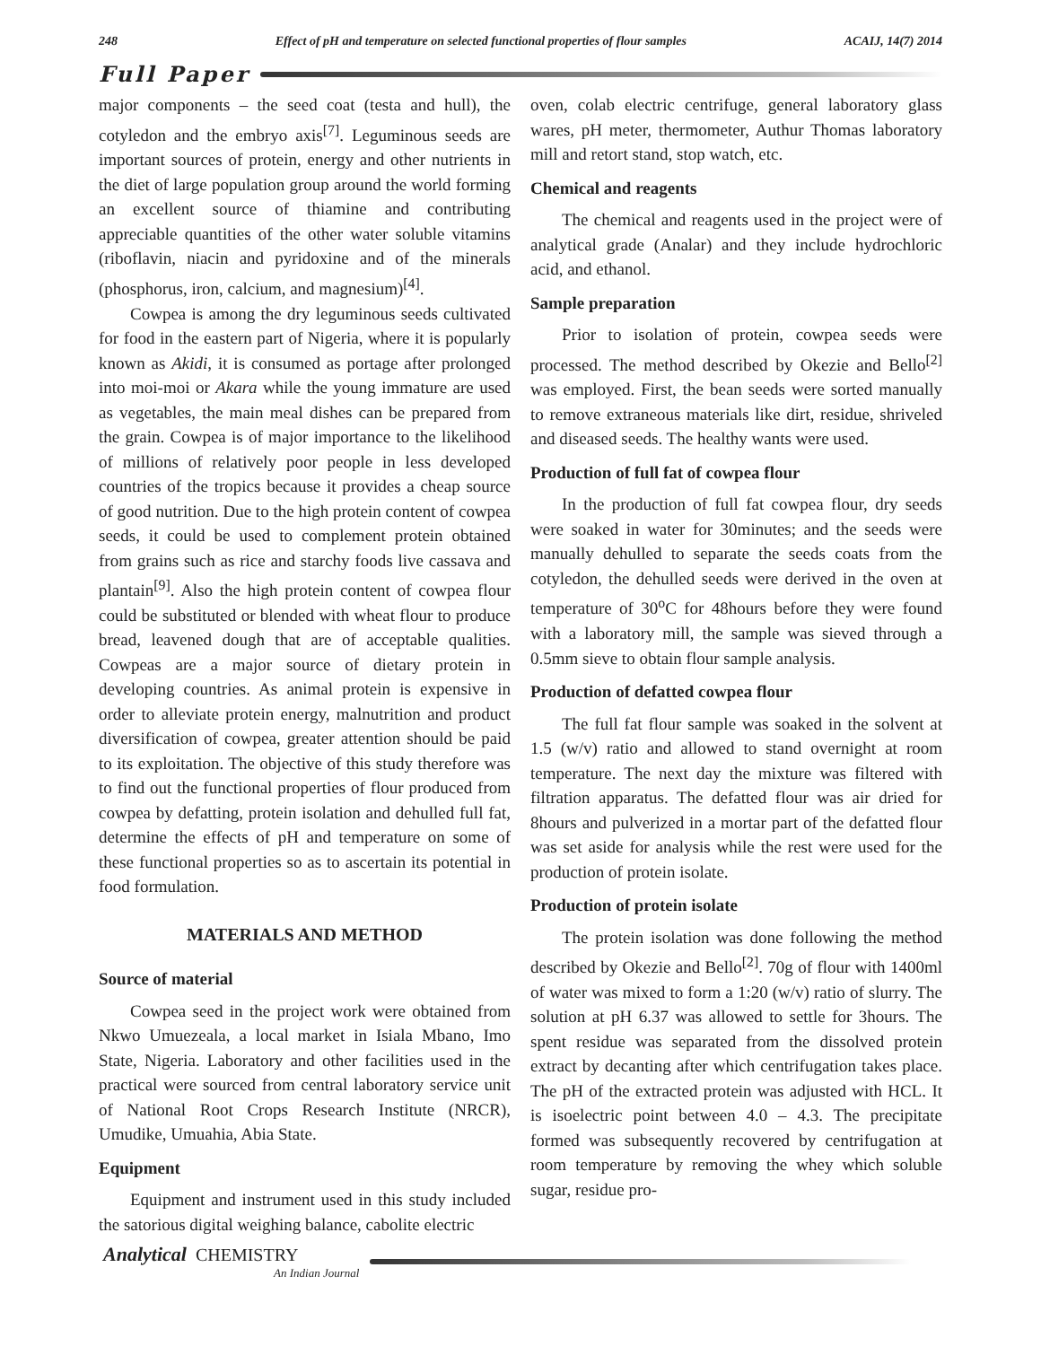248 Effect of pH and temperature on selected functional properties of flour samples ACAIJ, 14(7) 2014
Full Paper
major components – the seed coat (testa and hull), the cotyledon and the embryo axis<sup>[7]</sup>. Leguminous seeds are important sources of protein, energy and other nutrients in the diet of large population group around the world forming an excellent source of thiamine and contributing appreciable quantities of the other water soluble vitamins (riboflavin, niacin and pyridoxine and of the minerals (phosphorus, iron, calcium, and magnesium)<sup>[4]</sup>.
Cowpea is among the dry leguminous seeds cultivated for food in the eastern part of Nigeria, where it is popularly known as Akidi, it is consumed as portage after prolonged into moi-moi or Akara while the young immature are used as vegetables, the main meal dishes can be prepared from the grain. Cowpea is of major importance to the likelihood of millions of relatively poor people in less developed countries of the tropics because it provides a cheap source of good nutrition. Due to the high protein content of cowpea seeds, it could be used to complement protein obtained from grains such as rice and starchy foods live cassava and plantain<sup>[9]</sup>. Also the high protein content of cowpea flour could be substituted or blended with wheat flour to produce bread, leavened dough that are of acceptable qualities. Cowpeas are a major source of dietary protein in developing countries. As animal protein is expensive in order to alleviate protein energy, malnutrition and product diversification of cowpea, greater attention should be paid to its exploitation. The objective of this study therefore was to find out the functional properties of flour produced from cowpea by defatting, protein isolation and dehulled full fat, determine the effects of pH and temperature on some of these functional properties so as to ascertain its potential in food formulation.
MATERIALS AND METHOD
Source of material
Cowpea seed in the project work were obtained from Nkwo Umuezeala, a local market in Isiala Mbano, Imo State, Nigeria. Laboratory and other facilities used in the practical were sourced from central laboratory service unit of National Root Crops Research Institute (NRCR), Umudike, Umuahia, Abia State.
Equipment
Equipment and instrument used in this study included the satorious digital weighing balance, cabolite electric
oven, colab electric centrifuge, general laboratory glass wares, pH meter, thermometer, Authur Thomas laboratory mill and retort stand, stop watch, etc.
Chemical and reagents
The chemical and reagents used in the project were of analytical grade (Analar) and they include hydrochloric acid, and ethanol.
Sample preparation
Prior to isolation of protein, cowpea seeds were processed. The method described by Okezie and Bello<sup>[2]</sup> was employed. First, the bean seeds were sorted manually to remove extraneous materials like dirt, residue, shriveled and diseased seeds. The healthy wants were used.
Production of full fat of cowpea flour
In the production of full fat cowpea flour, dry seeds were soaked in water for 30minutes; and the seeds were manually dehulled to separate the seeds coats from the cotyledon, the dehulled seeds were derived in the oven at temperature of 30<sup>o</sup>C for 48hours before they were found with a laboratory mill, the sample was sieved through a 0.5mm sieve to obtain flour sample analysis.
Production of defatted cowpea flour
The full fat flour sample was soaked in the solvent at 1.5 (w/v) ratio and allowed to stand overnight at room temperature. The next day the mixture was filtered with filtration apparatus. The defatted flour was air dried for 8hours and pulverized in a mortar part of the defatted flour was set aside for analysis while the rest were used for the production of protein isolate.
Production of protein isolate
The protein isolation was done following the method described by Okezie and Bello<sup>[2]</sup>. 70g of flour with 1400ml of water was mixed to form a 1:20 (w/v) ratio of slurry. The solution at pH 6.37 was allowed to settle for 3hours. The spent residue was separated from the dissolved protein extract by decanting after which centrifugation takes place. The pH of the extracted protein was adjusted with HCL. It is isoelectric point between 4.0 – 4.3. The precipitate formed was subsequently recovered by centrifugation at room temperature by removing the whey which soluble sugar, residue pro-
Analytical CHEMISTRY
An Indian Journal